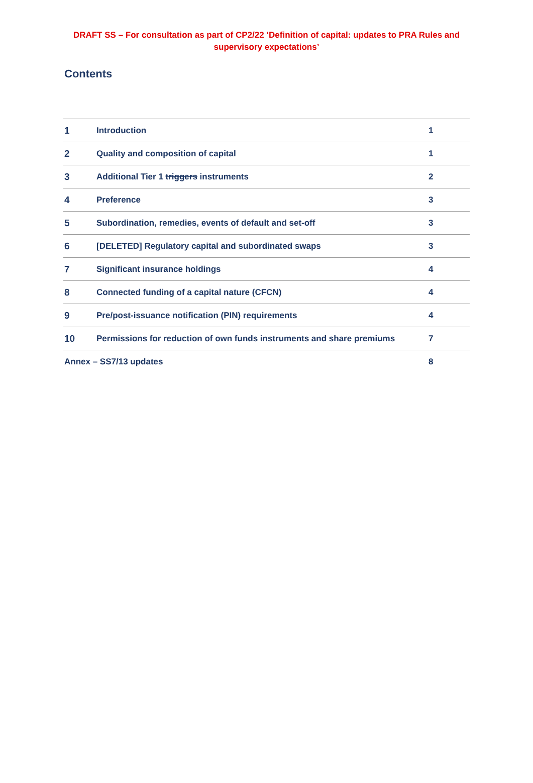DRAFT SS – For consultation as part of CP2/22 ‘Definition of capital: updates to PRA Rules and supervisory expectations’
Contents
| 1 | Introduction | 1 |
| 2 | Quality and composition of capital | 1 |
| 3 | Additional Tier 1 triggers instruments | 2 |
| 4 | Preference | 3 |
| 5 | Subordination, remedies, events of default and set-off | 3 |
| 6 | [DELETED] Regulatory capital and subordinated swaps | 3 |
| 7 | Significant insurance holdings | 4 |
| 8 | Connected funding of a capital nature (CFCN) | 4 |
| 9 | Pre/post-issuance notification (PIN) requirements | 4 |
| 10 | Permissions for reduction of own funds instruments and share premiums | 7 |
| Annex – SS7/13 updates | | 8 |